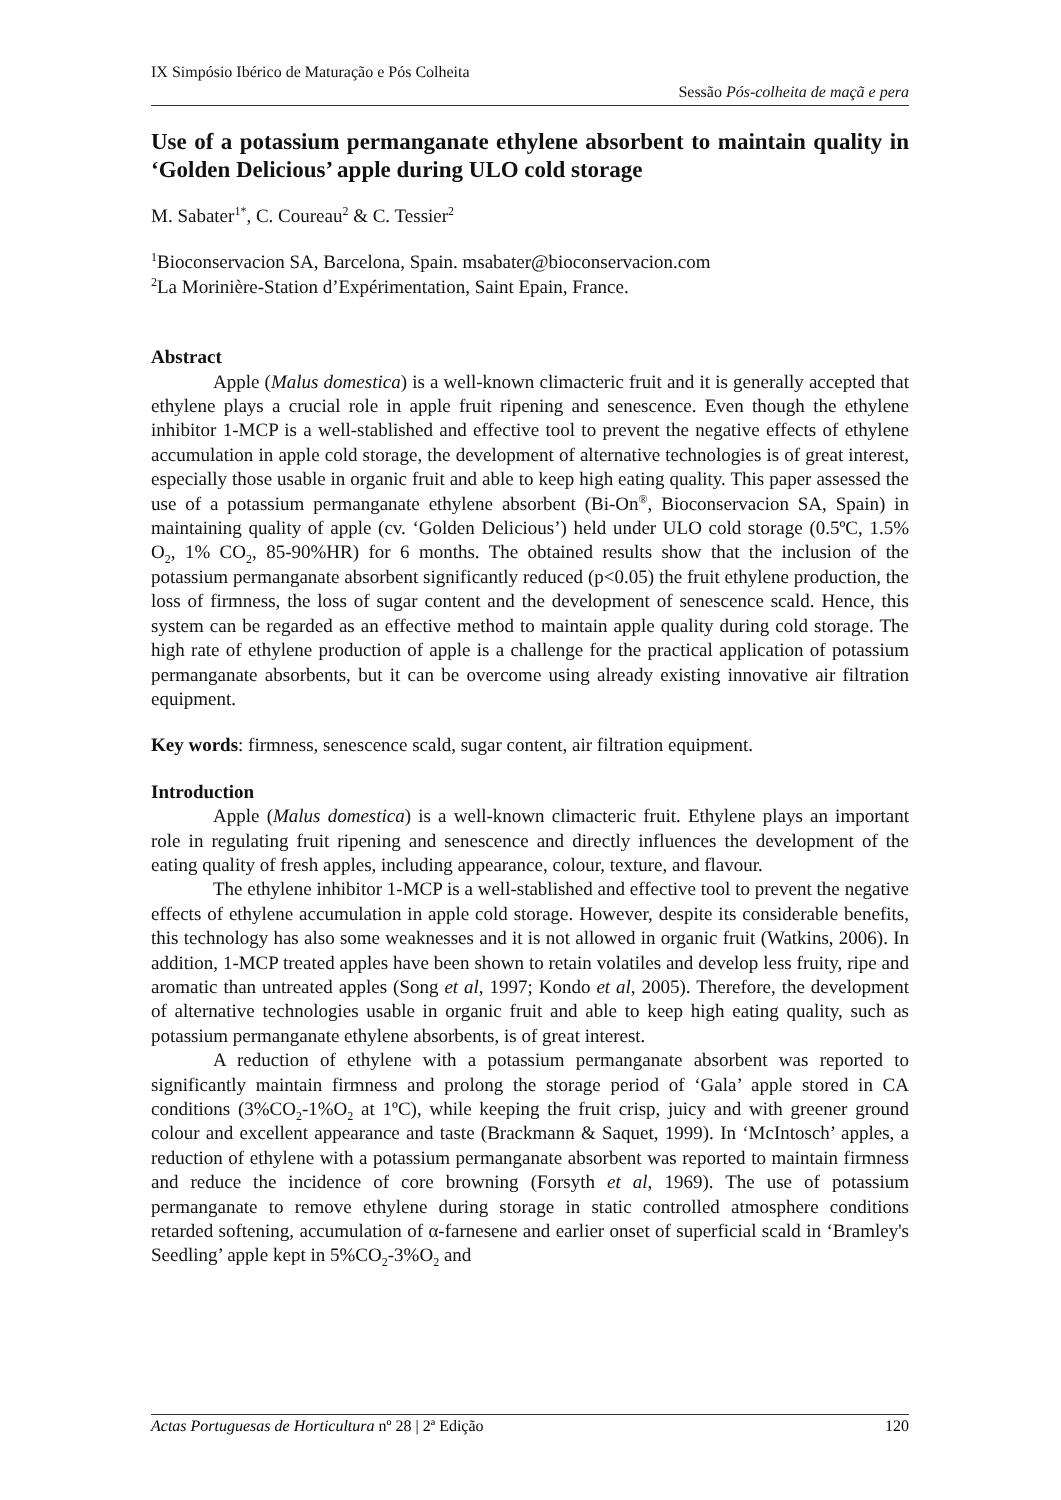IX Simpósio Ibérico de Maturação e Pós Colheita
Sessão Pós-colheita de maçã e pera
Use of a potassium permanganate ethylene absorbent to maintain quality in ‘Golden Delicious’ apple during ULO cold storage
M. Sabater<sup>1*</sup>, C. Coureau<sup>2</sup> & C. Tessier<sup>2</sup>
<sup>1</sup> Bioconservacion SA, Barcelona, Spain. msabater@bioconservacion.com
<sup>2</sup> La Morinière-Station d’Expérimentation, Saint Epain, France.
Abstract
Apple (Malus domestica) is a well-known climacteric fruit and it is generally accepted that ethylene plays a crucial role in apple fruit ripening and senescence. Even though the ethylene inhibitor 1-MCP is a well-stablished and effective tool to prevent the negative effects of ethylene accumulation in apple cold storage, the development of alternative technologies is of great interest, especially those usable in organic fruit and able to keep high eating quality. This paper assessed the use of a potassium permanganate ethylene absorbent (Bi-On<sup>®</sup>, Bioconservacion SA, Spain) in maintaining quality of apple (cv. ‘Golden Delicious’) held under ULO cold storage (0.5ºC, 1.5% O<sub>2</sub>, 1% CO<sub>2</sub>, 85-90%HR) for 6 months. The obtained results show that the inclusion of the potassium permanganate absorbent significantly reduced (p<0.05) the fruit ethylene production, the loss of firmness, the loss of sugar content and the development of senescence scald. Hence, this system can be regarded as an effective method to maintain apple quality during cold storage. The high rate of ethylene production of apple is a challenge for the practical application of potassium permanganate absorbents, but it can be overcome using already existing innovative air filtration equipment.
Key words: firmness, senescence scald, sugar content, air filtration equipment.
Introduction
Apple (Malus domestica) is a well-known climacteric fruit. Ethylene plays an important role in regulating fruit ripening and senescence and directly influences the development of the eating quality of fresh apples, including appearance, colour, texture, and flavour.
The ethylene inhibitor 1-MCP is a well-stablished and effective tool to prevent the negative effects of ethylene accumulation in apple cold storage. However, despite its considerable benefits, this technology has also some weaknesses and it is not allowed in organic fruit (Watkins, 2006). In addition, 1-MCP treated apples have been shown to retain volatiles and develop less fruity, ripe and aromatic than untreated apples (Song et al, 1997; Kondo et al, 2005). Therefore, the development of alternative technologies usable in organic fruit and able to keep high eating quality, such as potassium permanganate ethylene absorbents, is of great interest.
A reduction of ethylene with a potassium permanganate absorbent was reported to significantly maintain firmness and prolong the storage period of ‘Gala’ apple stored in CA conditions (3%CO<sub>2</sub>-1%O<sub>2</sub> at 1ºC), while keeping the fruit crisp, juicy and with greener ground colour and excellent appearance and taste (Brackmann & Saquet, 1999). In ‘McIntosch’ apples, a reduction of ethylene with a potassium permanganate absorbent was reported to maintain firmness and reduce the incidence of core browning (Forsyth et al, 1969). The use of potassium permanganate to remove ethylene during storage in static controlled atmosphere conditions retarded softening, accumulation of α-farnesene and earlier onset of superficial scald in ‘Bramley's Seedling’ apple kept in 5%CO<sub>2</sub>-3%O<sub>2</sub> and
Actas Portuguesas de Horticultura nº 28 | 2ª Edição 120